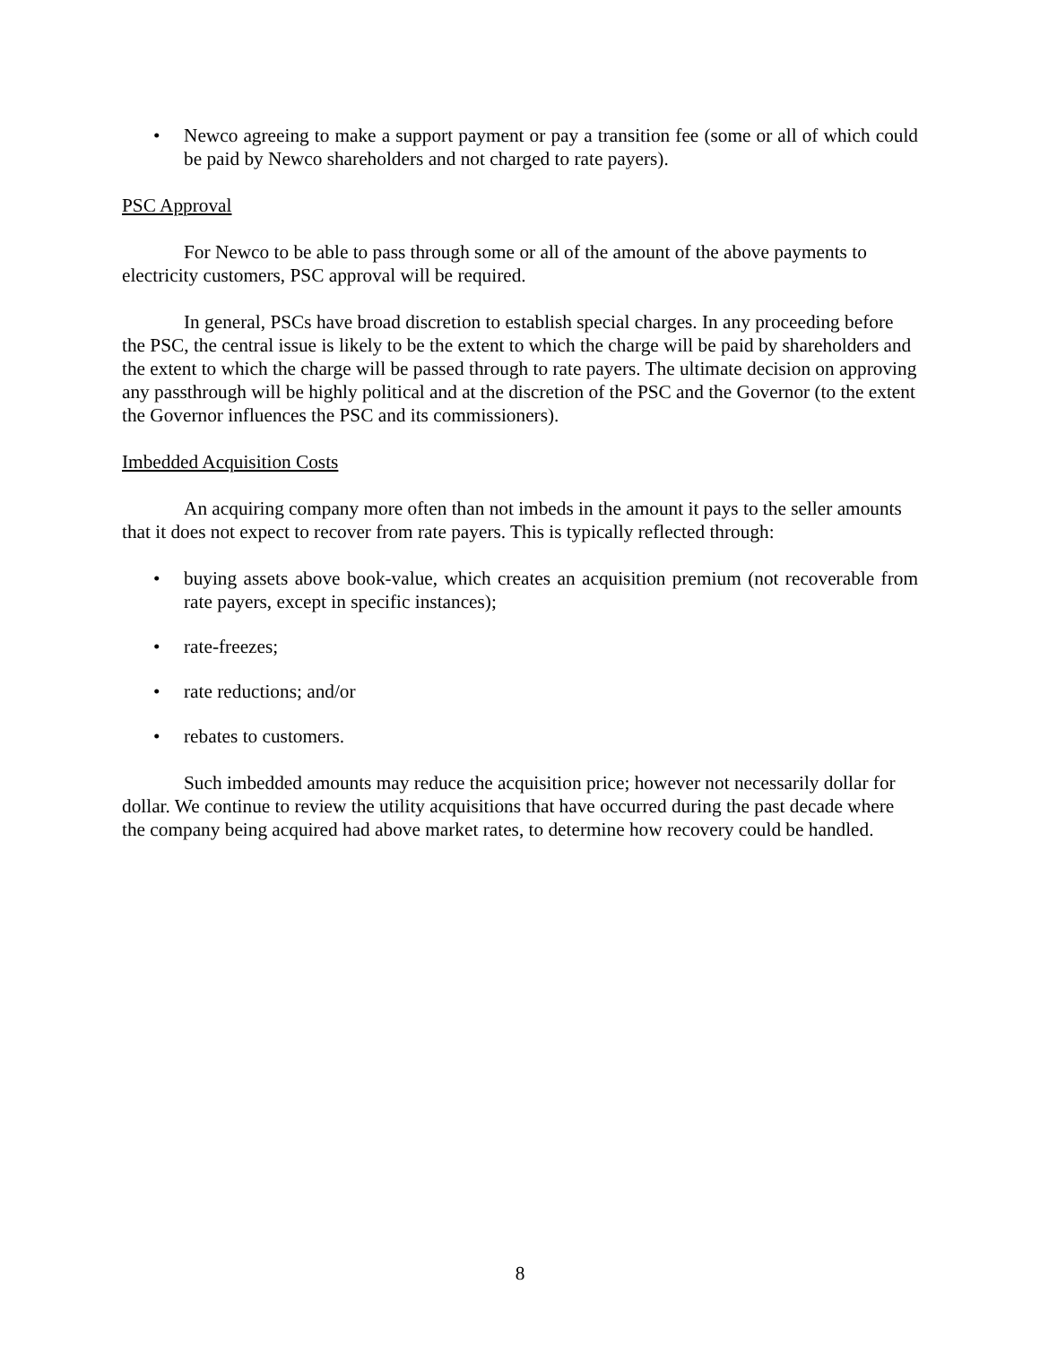• Newco agreeing to make a support payment or pay a transition fee (some or all of which could be paid by Newco shareholders and not charged to rate payers).
PSC Approval
For Newco to be able to pass through some or all of the amount of the above payments to electricity customers, PSC approval will be required.
In general, PSCs have broad discretion to establish special charges. In any proceeding before the PSC, the central issue is likely to be the extent to which the charge will be paid by shareholders and the extent to which the charge will be passed through to rate payers. The ultimate decision on approving any passthrough will be highly political and at the discretion of the PSC and the Governor (to the extent the Governor influences the PSC and its commissioners).
Imbedded Acquisition Costs
An acquiring company more often than not imbeds in the amount it pays to the seller amounts that it does not expect to recover from rate payers. This is typically reflected through:
• buying assets above book-value, which creates an acquisition premium (not recoverable from rate payers, except in specific instances);
• rate-freezes;
• rate reductions; and/or
• rebates to customers.
Such imbedded amounts may reduce the acquisition price; however not necessarily dollar for dollar. We continue to review the utility acquisitions that have occurred during the past decade where the company being acquired had above market rates, to determine how recovery could be handled.
8